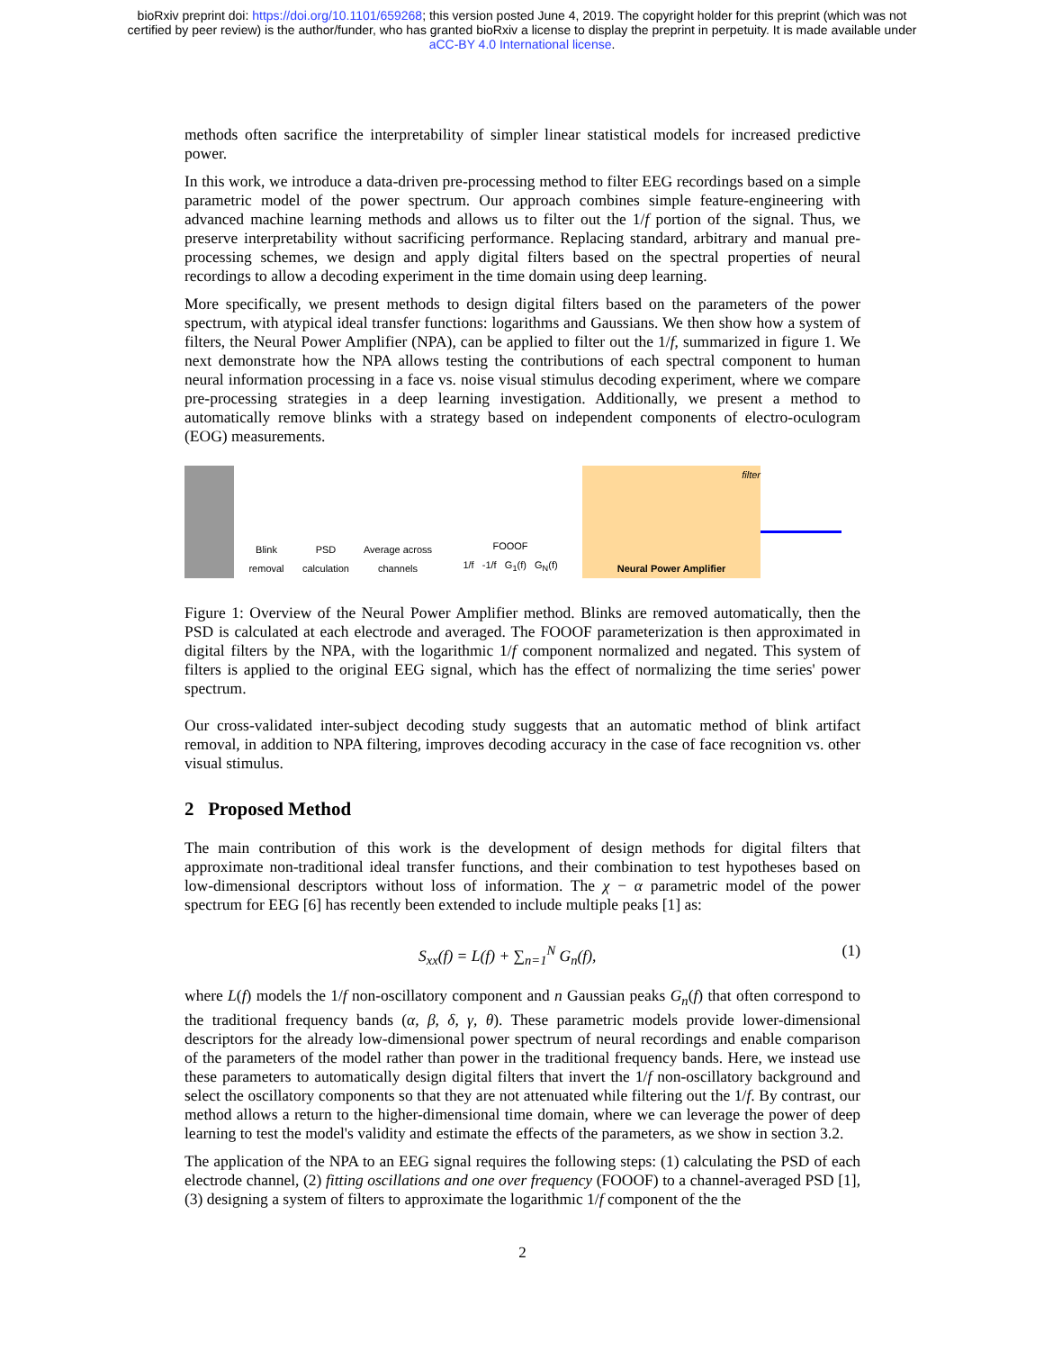bioRxiv preprint doi: https://doi.org/10.1101/659268; this version posted June 4, 2019. The copyright holder for this preprint (which was not
certified by peer review) is the author/funder, who has granted bioRxiv a license to display the preprint in perpetuity. It is made available under
aCC-BY 4.0 International license.
methods often sacrifice the interpretability of simpler linear statistical models for increased predictive power.
In this work, we introduce a data-driven pre-processing method to filter EEG recordings based on a simple parametric model of the power spectrum. Our approach combines simple feature-engineering with advanced machine learning methods and allows us to filter out the 1/f portion of the signal. Thus, we preserve interpretability without sacrificing performance. Replacing standard, arbitrary and manual pre-processing schemes, we design and apply digital filters based on the spectral properties of neural recordings to allow a decoding experiment in the time domain using deep learning.
More specifically, we present methods to design digital filters based on the parameters of the power spectrum, with atypical ideal transfer functions: logarithms and Gaussians. We then show how a system of filters, the Neural Power Amplifier (NPA), can be applied to filter out the 1/f, summarized in figure 1. We next demonstrate how the NPA allows testing the contributions of each spectral component to human neural information processing in a face vs. noise visual stimulus decoding experiment, where we compare pre-processing strategies in a deep learning investigation. Additionally, we present a method to automatically remove blinks with a strategy based on independent components of electro-oculogram (EOG) measurements.
Blink removal
PSD calculation
Average across channels
FOOOF
1/f -1/f G<sub>1</sub>(f) G<sub>N</sub>(f)
filter
Neural Power Amplifier
Figure 1: Overview of the Neural Power Amplifier method. Blinks are removed automatically, then the PSD is calculated at each electrode and averaged. The FOOOF parameterization is then approximated in digital filters by the NPA, with the logarithmic 1/f component normalized and negated. This system of filters is applied to the original EEG signal, which has the effect of normalizing the time series' power spectrum.
Our cross-validated inter-subject decoding study suggests that an automatic method of blink artifact removal, in addition to NPA filtering, improves decoding accuracy in the case of face recognition vs. other visual stimulus.
2 Proposed Method
The main contribution of this work is the development of design methods for digital filters that approximate non-traditional ideal transfer functions, and their combination to test hypotheses based on low-dimensional descriptors without loss of information. The χ − α parametric model of the power spectrum for EEG [6] has recently been extended to include multiple peaks [1] as:
S<sub>xx</sub>(f) = L(f) + ∑<sub>n=1</sub><sup>N</sup> G<sub>n</sub>(f), (1)
where L(f) models the 1/f non-oscillatory component and n Gaussian peaks G<sub>n</sub>(f) that often correspond to the traditional frequency bands (α, β, δ, γ, θ). These parametric models provide lower-dimensional descriptors for the already low-dimensional power spectrum of neural recordings and enable comparison of the parameters of the model rather than power in the traditional frequency bands. Here, we instead use these parameters to automatically design digital filters that invert the 1/f non-oscillatory background and select the oscillatory components so that they are not attenuated while filtering out the 1/f. By contrast, our method allows a return to the higher-dimensional time domain, where we can leverage the power of deep learning to test the model's validity and estimate the effects of the parameters, as we show in section 3.2.
The application of the NPA to an EEG signal requires the following steps: (1) calculating the PSD of each electrode channel, (2) fitting oscillations and one over frequency (FOOOF) to a channel-averaged PSD [1], (3) designing a system of filters to approximate the logarithmic 1/f component of the the
2